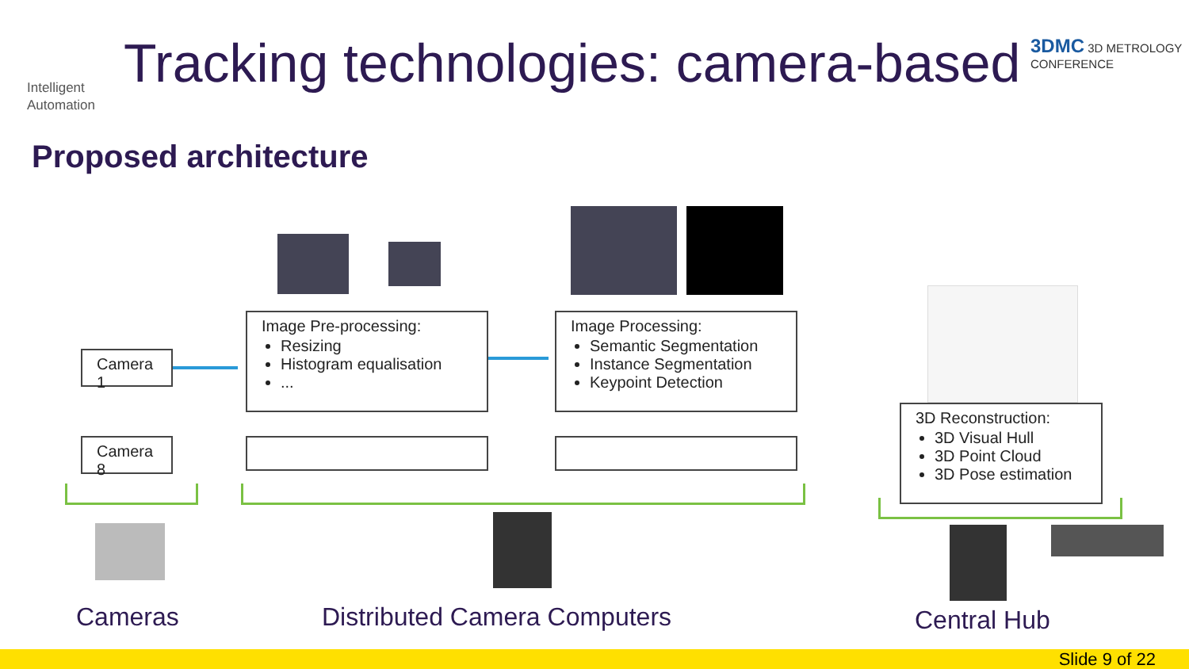Intelligent
Automation
Tracking technologies: camera-based
3DMC 3D METROLOGY
CONFERENCE
Proposed architecture
Camera 1
Camera 8
Image Pre-processing:
Resizing
Histogram equalisation
...
Image Processing:
Semantic Segmentation
Instance Segmentation
Keypoint Detection
3D Reconstruction:
3D Visual Hull
3D Point Cloud
3D Pose estimation
Cameras Distributed Camera Computers Central Hub
Slide 9 of 22